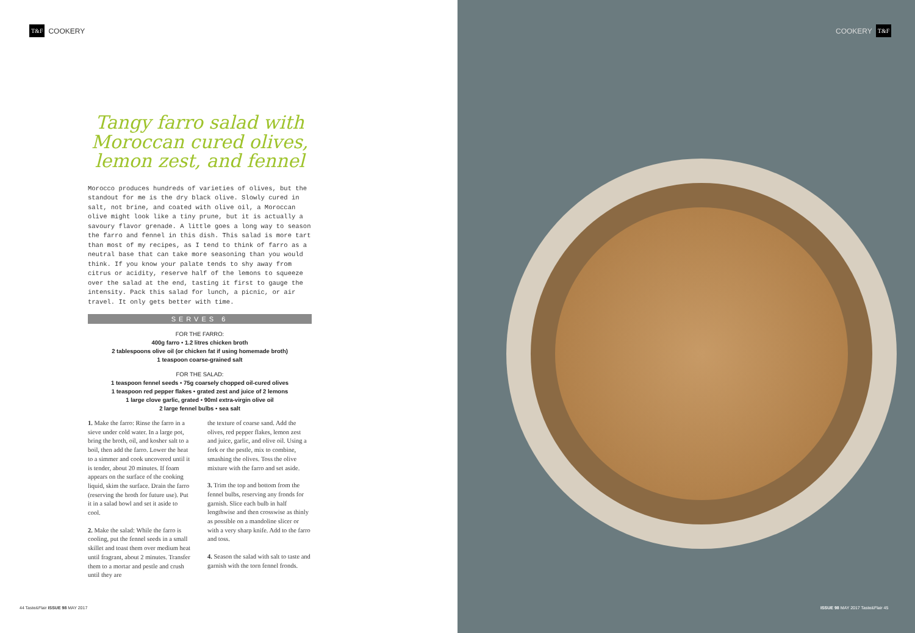T&F COOKERY
Tangy farro salad with Moroccan cured olives, lemon zest, and fennel
Morocco produces hundreds of varieties of olives, but the standout for me is the dry black olive. Slowly cured in salt, not brine, and coated with olive oil, a Moroccan olive might look like a tiny prune, but it is actually a savoury flavor grenade. A little goes a long way to season the farro and fennel in this dish. This salad is more tart than most of my recipes, as I tend to think of farro as a neutral base that can take more seasoning than you would think. If you know your palate tends to shy away from citrus or acidity, reserve half of the lemons to squeeze over the salad at the end, tasting it first to gauge the intensity. Pack this salad for lunch, a picnic, or air travel. It only gets better with time.
SERVES 6
FOR THE FARRO:
400g farro • 1.2 litres chicken broth
2 tablespoons olive oil (or chicken fat if using homemade broth)
1 teaspoon coarse-grained salt
FOR THE SALAD:
1 teaspoon fennel seeds • 75g coarsely chopped oil-cured olives
1 teaspoon red pepper flakes • grated zest and juice of 2 lemons
1 large clove garlic, grated • 90ml extra-virgin olive oil
2 large fennel bulbs • sea salt
1. Make the farro: Rinse the farro in a sieve under cold water. In a large pot, bring the broth, oil, and kosher salt to a boil, then add the farro. Lower the heat to a simmer and cook uncovered until it is tender, about 20 minutes. If foam appears on the surface of the cooking liquid, skim the surface. Drain the farro (reserving the broth for future use). Put it in a salad bowl and set it aside to cool.
2. Make the salad: While the farro is cooling, put the fennel seeds in a small skillet and toast them over medium heat until fragrant, about 2 minutes. Transfer them to a mortar and pestle and crush until they are
the texture of coarse sand. Add the olives, red pepper flakes, lemon zest and juice, garlic, and olive oil. Using a fork or the pestle, mix to combine, smashing the olives. Toss the olive mixture with the farro and set aside.
3. Trim the top and bottom from the fennel bulbs, reserving any fronds for garnish. Slice each bulb in half lengthwise and then crosswise as thinly as possible on a mandoline slicer or with a very sharp knife. Add to the farro and toss.
4. Season the salad with salt to taste and garnish with the torn fennel fronds.
44 Taste&Flair ISSUE 98 MAY 2017
COOKERY T&F
ISSUE 98 MAY 2017 Taste&Flair 45